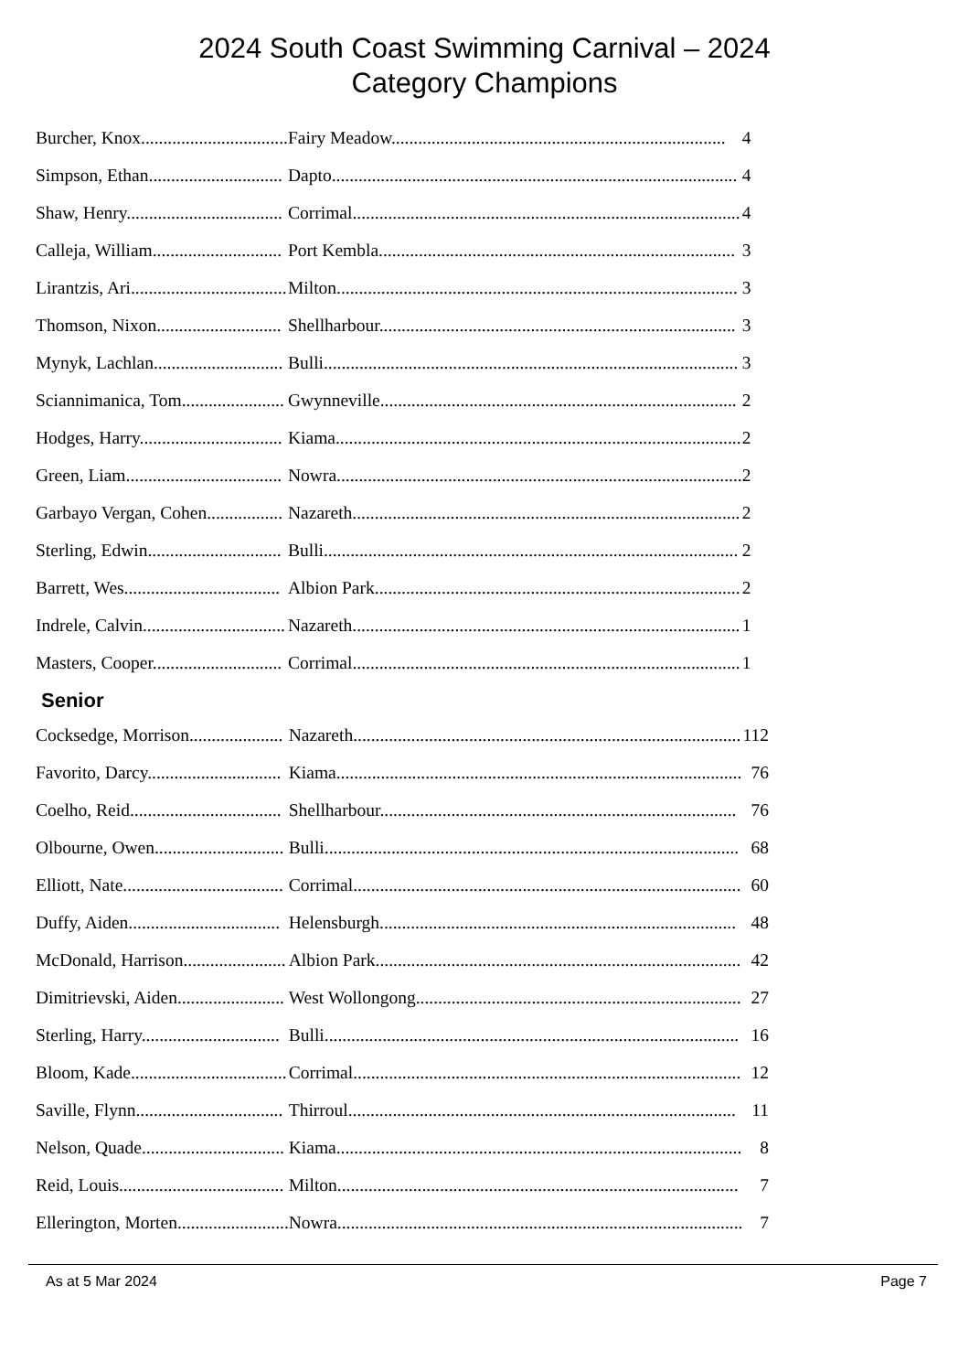2024 South Coast Swimming Carnival – 2024
Category Champions
| Burcher, Knox................................. | Fairy Meadow........................................................................... | 4 |
| Simpson, Ethan.............................. | Dapto........................................................................................... | 4 |
| Shaw, Henry................................... | Corrimal....................................................................................... | 4 |
| Calleja, William............................. | Port Kembla................................................................................ | 3 |
| Lirantzis, Ari................................... | Milton.......................................................................................... | 3 |
| Thomson, Nixon............................ | Shellharbour................................................................................ | 3 |
| Mynyk, Lachlan............................. | Bulli............................................................................................. | 3 |
| Sciannimanica, Tom....................... | Gwynneville................................................................................ | 2 |
| Hodges, Harry................................ | Kiama........................................................................................... | 2 |
| Green, Liam................................... | Nowra........................................................................................... | 2 |
| Garbayo Vergan, Cohen................. | Nazareth....................................................................................... | 2 |
| Sterling, Edwin.............................. | Bulli............................................................................................. | 2 |
| Barrett, Wes................................... | Albion Park.................................................................................. | 2 |
| Indrele, Calvin................................ | Nazareth....................................................................................... | 1 |
| Masters, Cooper............................. | Corrimal....................................................................................... | 1 |
Senior
| Cocksedge, Morrison..................... | Nazareth....................................................................................... | 112 |
| Favorito, Darcy.............................. | Kiama........................................................................................... | 76 |
| Coelho, Reid.................................. | Shellharbour................................................................................ | 76 |
| Olbourne, Owen............................. | Bulli............................................................................................. | 68 |
| Elliott, Nate.................................... | Corrimal....................................................................................... | 60 |
| Duffy, Aiden.................................. | Helensburgh................................................................................ | 48 |
| McDonald, Harrison....................... | Albion Park.................................................................................. | 42 |
| Dimitrievski, Aiden........................ | West Wollongong......................................................................... | 27 |
| Sterling, Harry............................... | Bulli............................................................................................. | 16 |
| Bloom, Kade................................... | Corrimal....................................................................................... | 12 |
| Saville, Flynn................................. | Thirroul....................................................................................... | 11 |
| Nelson, Quade................................ | Kiama........................................................................................... | 8 |
| Reid, Louis..................................... | Milton.......................................................................................... | 7 |
| Ellerington, Morten......................... | Nowra........................................................................................... | 7 |
As at 5 Mar 2024 Page 7